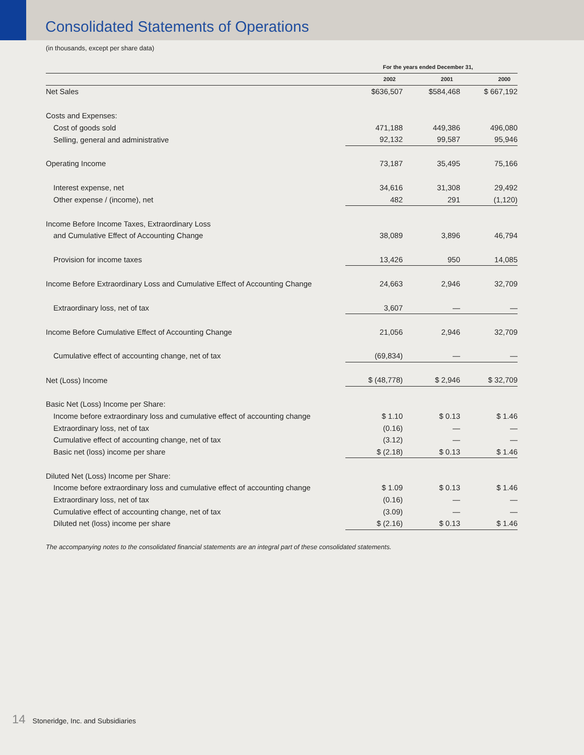Consolidated Statements of Operations
(in thousands, except per share data)
| | For the years ended December 31, | | |
| | 2002 | 2001 | 2000 |
| Net Sales | $636,507 | $584,468 | $ 667,192 |
| Costs and Expenses: | | | |
| Cost of goods sold | 471,188 | 449,386 | 496,080 |
| Selling, general and administrative | 92,132 | 99,587 | 95,946 |
| Operating Income | 73,187 | 35,495 | 75,166 |
| Interest expense, net | 34,616 | 31,308 | 29,492 |
| Other expense / (income), net | 482 | 291 | (1,120) |
| Income Before Income Taxes, Extraordinary Loss | | | |
| and Cumulative Effect of Accounting Change | 38,089 | 3,896 | 46,794 |
| Provision for income taxes | 13,426 | 950 | 14,085 |
| Income Before Extraordinary Loss and Cumulative Effect of Accounting Change | 24,663 | 2,946 | 32,709 |
| Extraordinary loss, net of tax | 3,607 | — | — |
| Income Before Cumulative Effect of Accounting Change | 21,056 | 2,946 | 32,709 |
| Cumulative effect of accounting change, net of tax | (69,834) | — | — |
| Net (Loss) Income | $ (48,778) | $ 2,946 | $ 32,709 |
| Basic Net (Loss) Income per Share: | | | |
| Income before extraordinary loss and cumulative effect of accounting change | $ 1.10 | $ 0.13 | $ 1.46 |
| Extraordinary loss, net of tax | (0.16) | — | — |
| Cumulative effect of accounting change, net of tax | (3.12) | — | — |
| Basic net (loss) income per share | $ (2.18) | $ 0.13 | $ 1.46 |
| Diluted Net (Loss) Income per Share: | | | |
| Income before extraordinary loss and cumulative effect of accounting change | $ 1.09 | $ 0.13 | $ 1.46 |
| Extraordinary loss, net of tax | (0.16) | — | — |
| Cumulative effect of accounting change, net of tax | (3.09) | — | — |
| Diluted net (loss) income per share | $ (2.16) | $ 0.13 | $ 1.46 |
The accompanying notes to the consolidated financial statements are an integral part of these consolidated statements.
14 Stoneridge, Inc. and Subsidiaries